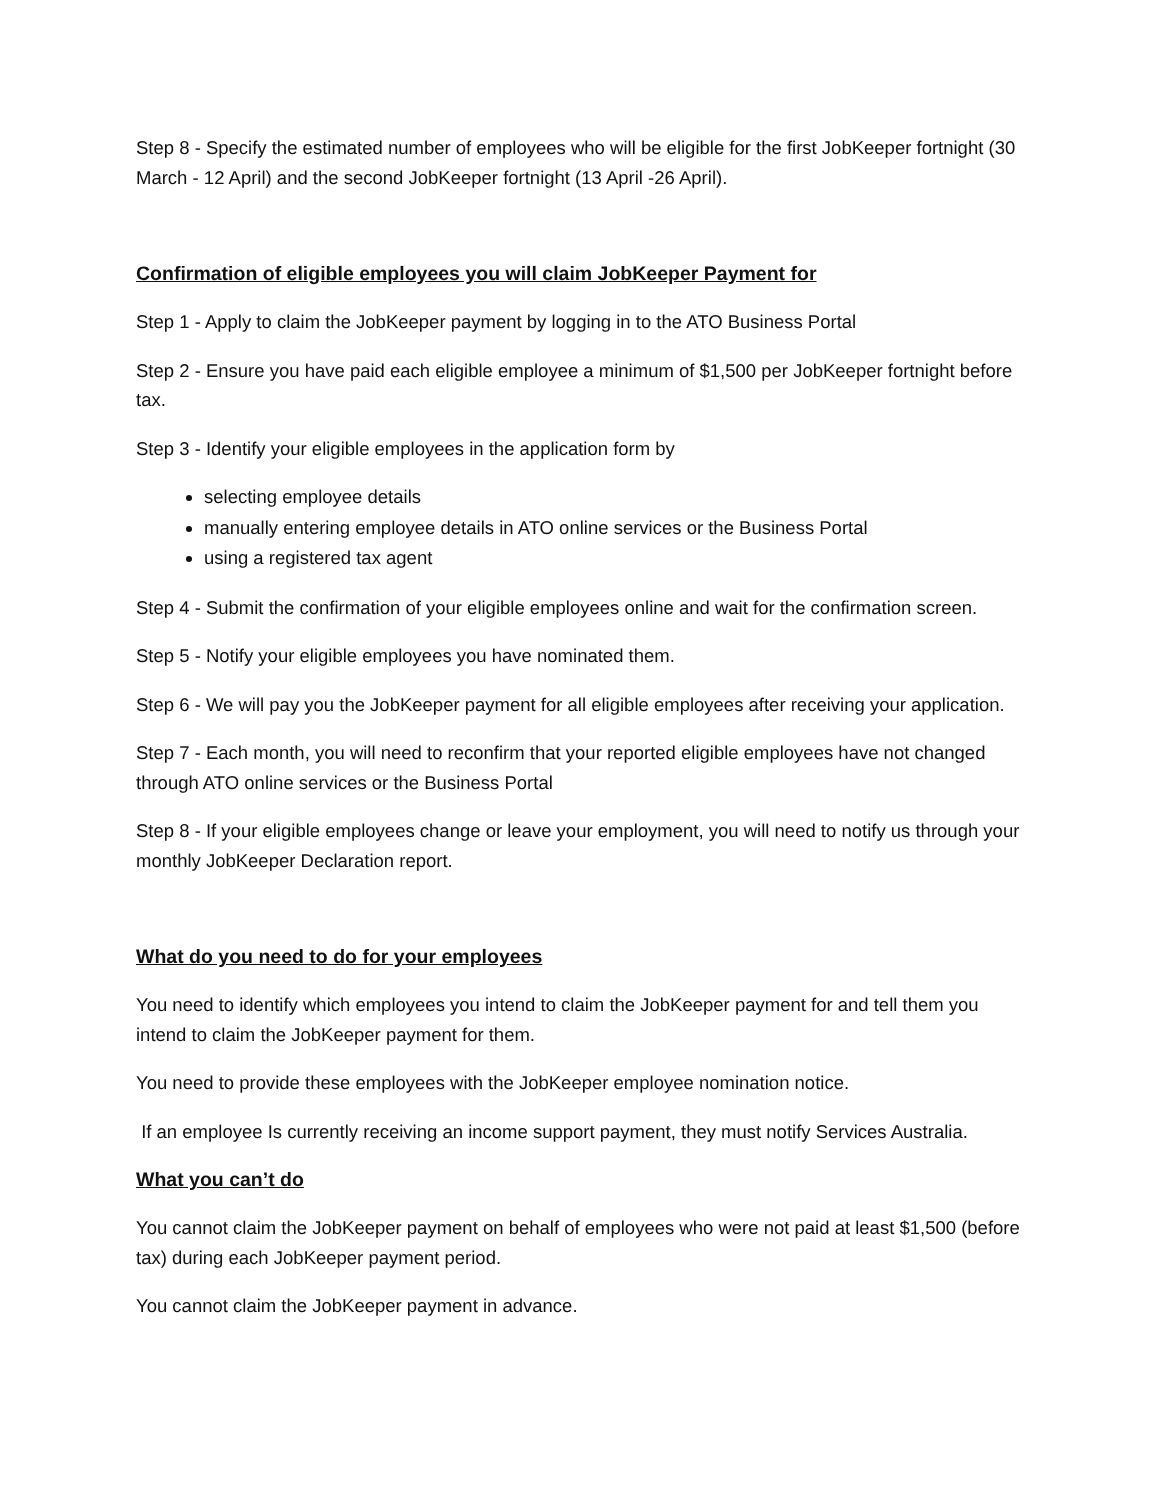Step 8 - Specify the estimated number of employees who will be eligible for the first JobKeeper fortnight (30 March - 12 April) and the second JobKeeper fortnight (13 April -26 April).
Confirmation of eligible employees you will claim JobKeeper Payment for
Step 1 - Apply to claim the JobKeeper payment by logging in to the ATO Business Portal
Step 2 - Ensure you have paid each eligible employee a minimum of $1,500 per JobKeeper fortnight before tax.
Step 3 - Identify your eligible employees in the application form by
selecting employee details
manually entering employee details in ATO online services or the Business Portal
using a registered tax agent
Step 4 - Submit the confirmation of your eligible employees online and wait for the confirmation screen.
Step 5 - Notify your eligible employees you have nominated them.
Step 6 - We will pay you the JobKeeper payment for all eligible employees after receiving your application.
Step 7 - Each month, you will need to reconfirm that your reported eligible employees have not changed through ATO online services or the Business Portal
Step 8 - If your eligible employees change or leave your employment, you will need to notify us through your monthly JobKeeper Declaration report.
What do you need to do for your employees
You need to identify which employees you intend to claim the JobKeeper payment for and tell them you intend to claim the JobKeeper payment for them.
You need to provide these employees with the JobKeeper employee nomination notice.
If an employee Is currently receiving an income support payment, they must notify Services Australia.
What you can’t do
You cannot claim the JobKeeper payment on behalf of employees who were not paid at least $1,500 (before tax) during each JobKeeper payment period.
You cannot claim the JobKeeper payment in advance.